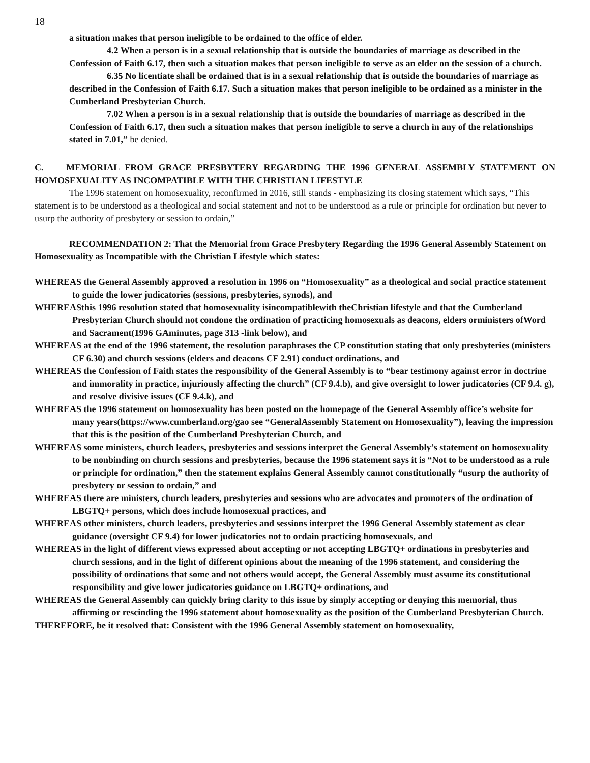18
a situation makes that person ineligible to be ordained to the office of elder.
4.2 When a person is in a sexual relationship that is outside the boundaries of marriage as described in the Confession of Faith 6.17, then such a situation makes that person ineligible to serve as an elder on the session of a church.
6.35 No licentiate shall be ordained that is in a sexual relationship that is outside the boundaries of marriage as described in the Confession of Faith 6.17. Such a situation makes that person ineligible to be ordained as a minister in the Cumberland Presbyterian Church.
7.02 When a person is in a sexual relationship that is outside the boundaries of marriage as described in the Confession of Faith 6.17, then such a situation makes that person ineligible to serve a church in any of the relationships stated in 7.01,” be denied.
C. MEMORIAL FROM GRACE PRESBYTERY REGARDING THE 1996 GENERAL ASSEMBLY STATEMENT ON HOMOSEXUALITY AS INCOMPATIBLE WITH THE CHRISTIAN LIFESTYLE
The 1996 statement on homosexuality, reconfirmed in 2016, still stands - emphasizing its closing statement which says, “This statement is to be understood as a theological and social statement and not to be understood as a rule or principle for ordination but never to usurp the authority of presbytery or session to ordain,”
RECOMMENDATION 2: That the Memorial from Grace Presbytery Regarding the 1996 General Assembly Statement on Homosexuality as Incompatible with the Christian Lifestyle which states:
WHEREAS the General Assembly approved a resolution in 1996 on “Homosexuality” as a theological and social practice statement to guide the lower judicatories (sessions, presbyteries, synods), and
WHEREASthis 1996 resolution stated that homosexuality isincompatiblewith theChristian lifestyle and that the Cumberland Presbyterian Church should not condone the ordination of practicing homosexuals as deacons, elders orministers ofWord and Sacrament(1996 GAminutes, page 313 -link below), and
WHEREAS at the end of the 1996 statement, the resolution paraphrases the CP constitution stating that only presbyteries (ministers CF 6.30) and church sessions (elders and deacons CF 2.91) conduct ordinations, and
WHEREAS the Confession of Faith states the responsibility of the General Assembly is to “bear testimony against error in doctrine and immorality in practice, injuriously affecting the church” (CF 9.4.b), and give oversight to lower judicatories (CF 9.4. g), and resolve divisive issues (CF 9.4.k), and
WHEREAS the 1996 statement on homosexuality has been posted on the homepage of the General Assembly office’s website for many years(https://www.cumberland.org/gao see “GeneralAssembly Statement on Homosexuality”), leaving the impression that this is the position of the Cumberland Presbyterian Church, and
WHEREAS some ministers, church leaders, presbyteries and sessions interpret the General Assembly’s statement on homosexuality to be nonbinding on church sessions and presbyteries, because the 1996 statement says it is “Not to be understood as a rule or principle for ordination,” then the statement explains General Assembly cannot constitutionally “usurp the authority of presbytery or session to ordain,” and
WHEREAS there are ministers, church leaders, presbyteries and sessions who are advocates and promoters of the ordination of LBGTQ+ persons, which does include homosexual practices, and
WHEREAS other ministers, church leaders, presbyteries and sessions interpret the 1996 General Assembly statement as clear guidance (oversight CF 9.4) for lower judicatories not to ordain practicing homosexuals, and
WHEREAS in the light of different views expressed about accepting or not accepting LBGTQ+ ordinations in presbyteries and church sessions, and in the light of different opinions about the meaning of the 1996 statement, and considering the possibility of ordinations that some and not others would accept, the General Assembly must assume its constitutional responsibility and give lower judicatories guidance on LBGTQ+ ordinations, and
WHEREAS the General Assembly can quickly bring clarity to this issue by simply accepting or denying this memorial, thus affirming or rescinding the 1996 statement about homosexuality as the position of the Cumberland Presbyterian Church.
THEREFORE, be it resolved that: Consistent with the 1996 General Assembly statement on homosexuality,